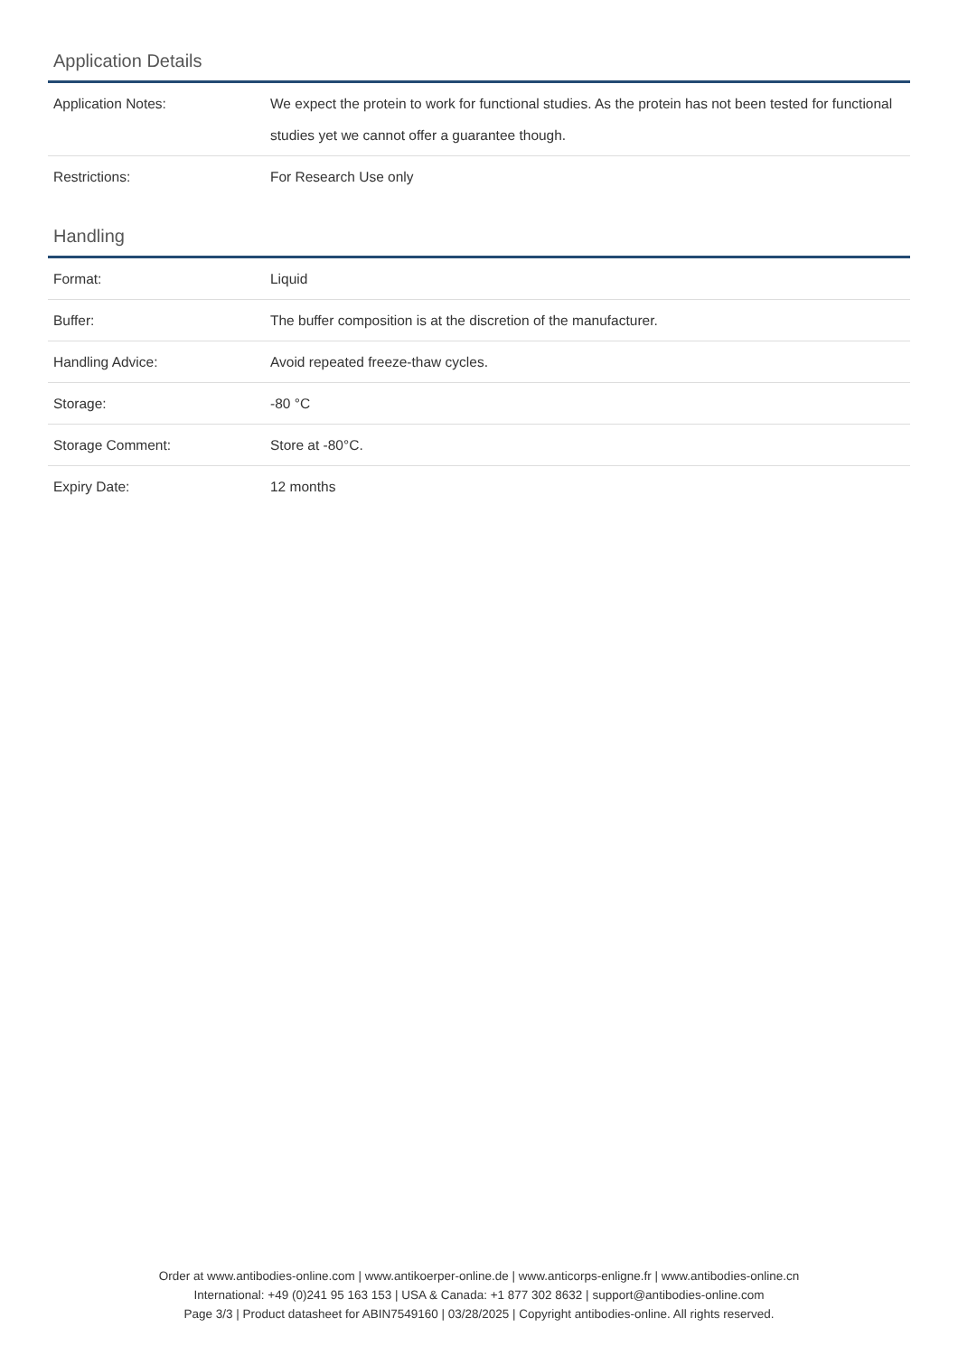Application Details
| Application Notes: | We expect the protein to work for functional studies. As the protein has not been tested for functional studies yet we cannot offer a guarantee though. |
| Restrictions: | For Research Use only |
Handling
| Format: | Liquid |
| Buffer: | The buffer composition is at the discretion of the manufacturer. |
| Handling Advice: | Avoid repeated freeze-thaw cycles. |
| Storage: | -80 °C |
| Storage Comment: | Store at -80°C. |
| Expiry Date: | 12 months |
Order at www.antibodies-online.com | www.antikoerper-online.de | www.anticorps-enligne.fr | www.antibodies-online.cn
International: +49 (0)241 95 163 153 | USA & Canada: +1 877 302 8632 | support@antibodies-online.com
Page 3/3 | Product datasheet for ABIN7549160 | 03/28/2025 | Copyright antibodies-online. All rights reserved.